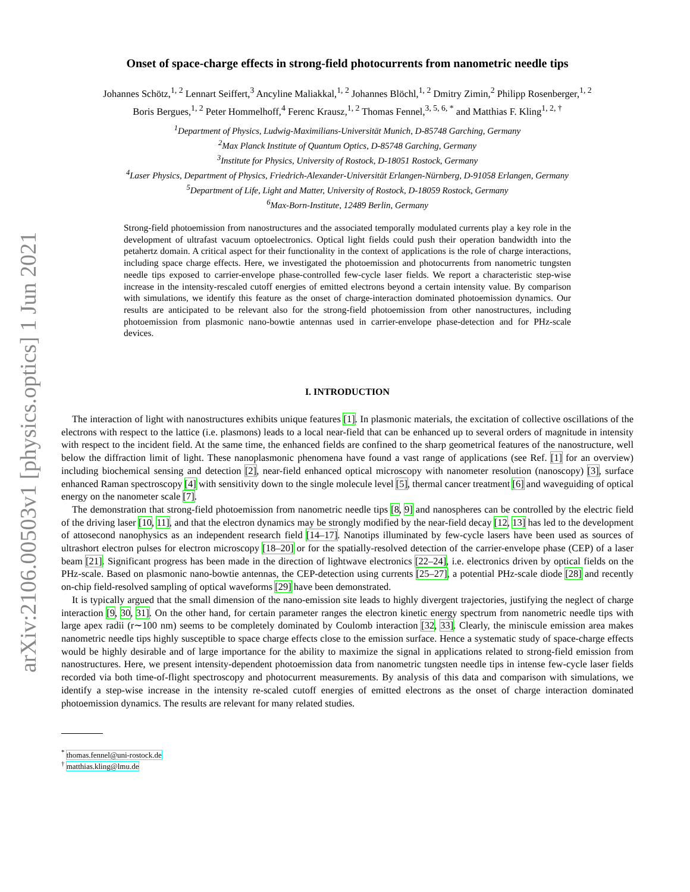arXiv:2106.00503v1 [physics.optics] 1 Jun 2021
Onset of space-charge effects in strong-field photocurrents from nanometric needle tips
Johannes Schötz,<sup>1, 2</sup> Lennart Seiffert,<sup>3</sup> Ancyline Maliakkal,<sup>1, 2</sup> Johannes Blöchl,<sup>1, 2</sup> Dmitry Zimin,<sup>2</sup> Philipp Rosenberger,<sup>1, 2</sup> Boris Bergues,<sup>1, 2</sup> Peter Hommelhoff,<sup>4</sup> Ferenc Krausz,<sup>1, 2</sup> Thomas Fennel,<sup>3, 5, 6, *</sup> and Matthias F. Kling<sup>1, 2, †</sup>
<sup>1</sup> Department of Physics, Ludwig-Maximilians-Universität Munich, D-85748 Garching, Germany
<sup>2</sup> Max Planck Institute of Quantum Optics, D-85748 Garching, Germany
<sup>3</sup> Institute for Physics, University of Rostock, D-18051 Rostock, Germany
<sup>4</sup> Laser Physics, Department of Physics, Friedrich-Alexander-Universität Erlangen-Nürnberg, D-91058 Erlangen, Germany
<sup>5</sup> Department of Life, Light and Matter, University of Rostock, D-18059 Rostock, Germany
<sup>6</sup> Max-Born-Institute, 12489 Berlin, Germany
Strong-field photoemission from nanostructures and the associated temporally modulated currents play a key role in the development of ultrafast vacuum optoelectronics. Optical light fields could push their operation bandwidth into the petahertz domain. A critical aspect for their functionality in the context of applications is the role of charge interactions, including space charge effects. Here, we investigated the photoemission and photocurrents from nanometric tungsten needle tips exposed to carrier-envelope phase-controlled few-cycle laser fields. We report a characteristic step-wise increase in the intensity-rescaled cutoff energies of emitted electrons beyond a certain intensity value. By comparison with simulations, we identify this feature as the onset of charge-interaction dominated photoemission dynamics. Our results are anticipated to be relevant also for the strong-field photoemission from other nanostructures, including photoemission from plasmonic nano-bowtie antennas used in carrier-envelope phase-detection and for PHz-scale devices.
I. INTRODUCTION
The interaction of light with nanostructures exhibits unique features [1]. In plasmonic materials, the excitation of collective oscillations of the electrons with respect to the lattice (i.e. plasmons) leads to a local near-field that can be enhanced up to several orders of magnitude in intensity with respect to the incident field. At the same time, the enhanced fields are confined to the sharp geometrical features of the nanostructure, well below the diffraction limit of light. These nanoplasmonic phenomena have found a vast range of applications (see Ref. [1] for an overview) including biochemical sensing and detection [2], near-field enhanced optical microscopy with nanometer resolution (nanoscopy) [3], surface enhanced Raman spectroscopy [4] with sensitivity down to the single molecule level [5], thermal cancer treatment [6] and waveguiding of optical energy on the nanometer scale [7].
The demonstration that strong-field photoemission from nanometric needle tips [8, 9] and nanospheres can be controlled by the electric field of the driving laser [10, 11], and that the electron dynamics may be strongly modified by the near-field decay [12, 13] has led to the development of attosecond nanophysics as an independent research field [14–17]. Nanotips illuminated by few-cycle lasers have been used as sources of ultrashort electron pulses for electron microscopy [18–20] or for the spatially-resolved detection of the carrier-envelope phase (CEP) of a laser beam [21]. Significant progress has been made in the direction of lightwave electronics [22–24], i.e. electronics driven by optical fields on the PHz-scale. Based on plasmonic nano-bowtie antennas, the CEP-detection using currents [25–27], a potential PHz-scale diode [28] and recently on-chip field-resolved sampling of optical waveforms [29] have been demonstrated.
It is typically argued that the small dimension of the nano-emission site leads to highly divergent trajectories, justifying the neglect of charge interaction [9, 30, 31]. On the other hand, for certain parameter ranges the electron kinetic energy spectrum from nanometric needle tips with large apex radii (r∼100 nm) seems to be completely dominated by Coulomb interaction [32, 33]. Clearly, the miniscule emission area makes nanometric needle tips highly susceptible to space charge effects close to the emission surface. Hence a systematic study of space-charge effects would be highly desirable and of large importance for the ability to maximize the signal in applications related to strong-field emission from nanostructures. Here, we present intensity-dependent photoemission data from nanometric tungsten needle tips in intense few-cycle laser fields recorded via both time-of-flight spectroscopy and photocurrent measurements. By analysis of this data and comparison with simulations, we identify a step-wise increase in the intensity re-scaled cutoff energies of emitted electrons as the onset of charge interaction dominated photoemission dynamics. The results are relevant for many related studies.
<sup>*</sup> thomas.fennel@uni-rostock.de
<sup>†</sup> matthias.kling@lmu.de